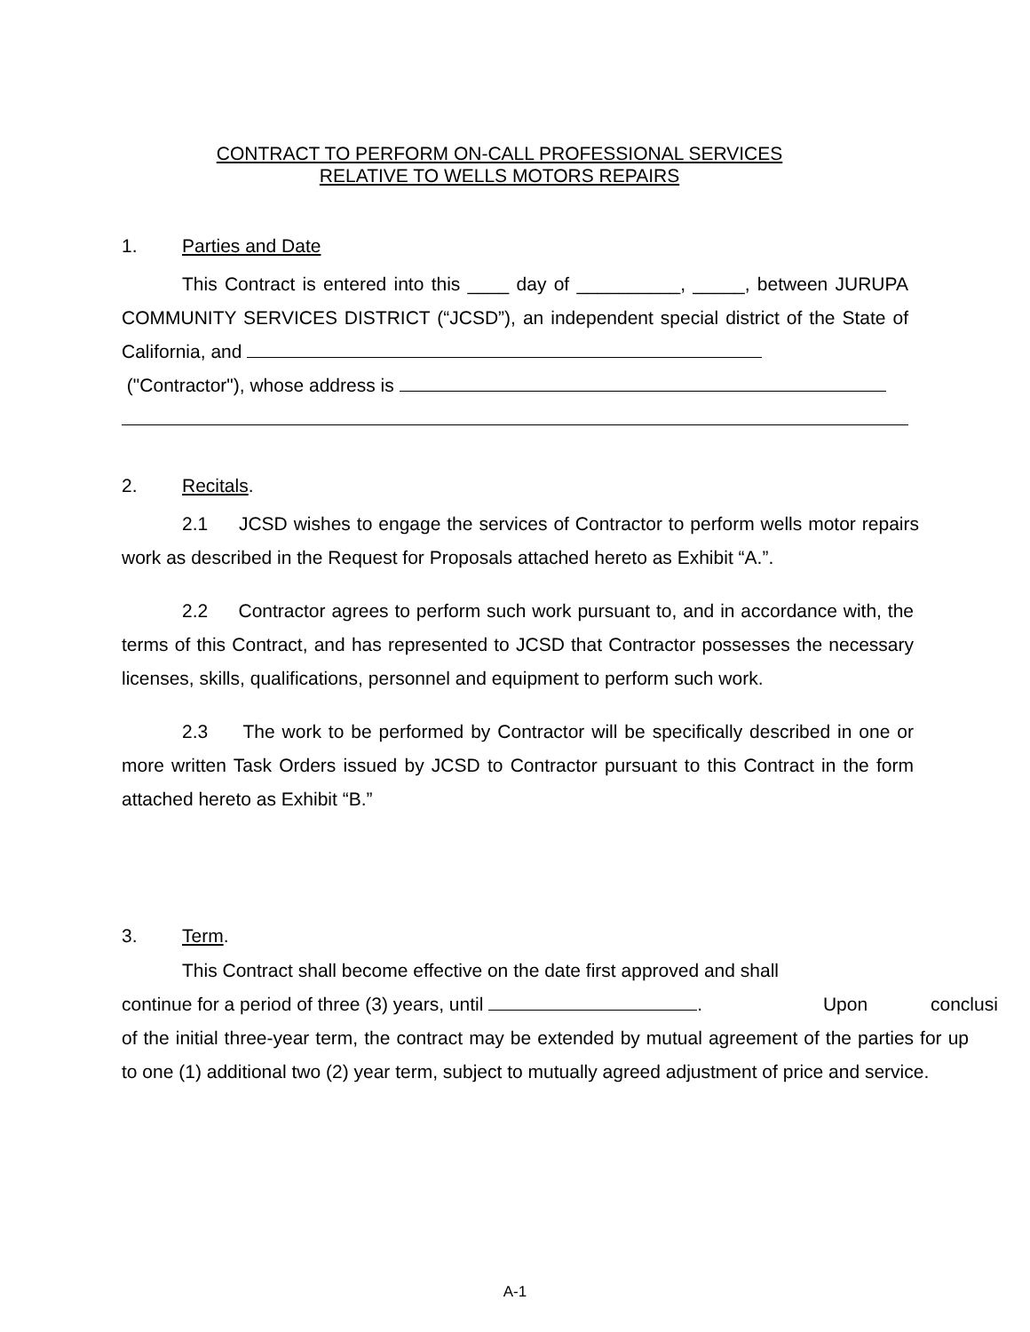CONTRACT TO PERFORM ON-CALL PROFESSIONAL SERVICES
RELATIVE TO WELLS MOTORS REPAIRS
1. Parties and Date
This Contract is entered into this ____ day of __________, _____, between JURUPA COMMUNITY SERVICES DISTRICT (“JCSD”), an independent special district of the State of California, and
("Contractor"), whose address is
2. Recitals.
2.1 JCSD wishes to engage the services of Contractor to perform wells motor repairs work as described in the Request for Proposals attached hereto as Exhibit “A.”.
2.2 Contractor agrees to perform such work pursuant to, and in accordance with, the terms of this Contract, and has represented to JCSD that Contractor possesses the necessary licenses, skills, qualifications, personnel and equipment to perform such work.
2.3 The work to be performed by Contractor will be specifically described in one or more written Task Orders issued by JCSD to Contractor pursuant to this Contract in the form attached hereto as Exhibit “B.”
3. Term.
This Contract shall become effective on the date first approved and shall
continue for a period of three (3) years, until . Upon conclusi
of the initial three-year term, the contract may be extended by mutual agreement of the parties for up to one (1) additional two (2) year term, subject to mutually agreed adjustment of price and service.
A-1